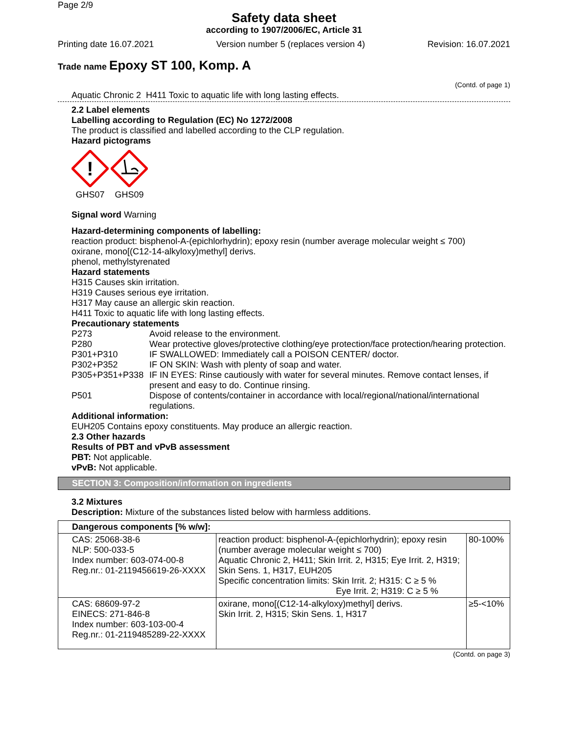Page 2/9
Safety data sheet
according to 1907/2006/EC, Article 31
Printing date 16.07.2021 Version number 5 (replaces version 4) Revision: 16.07.2021
Trade name Epoxy ST 100, Komp. A
(Contd. of page 1)
Aquatic Chronic 2 H411 Toxic to aquatic life with long lasting effects.
2.2 Label elements
Labelling according to Regulation (EC) No 1272/2008
The product is classified and labelled according to the CLP regulation.
Hazard pictograms
!
GHS07
GHS09
Signal word Warning
Hazard-determining components of labelling:
reaction product: bisphenol-A-(epichlorhydrin); epoxy resin (number average molecular weight ≤ 700)
oxirane, mono[(C12-14-alkyloxy)methyl] derivs.
phenol, methylstyrenated
Hazard statements
H315 Causes skin irritation.
H319 Causes serious eye irritation.
H317 May cause an allergic skin reaction.
H411 Toxic to aquatic life with long lasting effects.
Precautionary statements
| P273 | Avoid release to the environment. |
| P280 | Wear protective gloves/protective clothing/eye protection/face protection/hearing protection. |
| P301+P310 | IF SWALLOWED: Immediately call a POISON CENTER/ doctor. |
| P302+P352 | IF ON SKIN: Wash with plenty of soap and water. |
| P305+P351+P338 | IF IN EYES: Rinse cautiously with water for several minutes. Remove contact lenses, if present and easy to do. Continue rinsing. |
| P501 | Dispose of contents/container in accordance with local/regional/national/international regulations. |
Additional information:
EUH205 Contains epoxy constituents. May produce an allergic reaction.
2.3 Other hazards
Results of PBT and vPvB assessment
PBT: Not applicable.
vPvB: Not applicable.
SECTION 3: Composition/information on ingredients
3.2 Mixtures
Description: Mixture of the substances listed below with harmless additions.
| Dangerous components [% w/w]: | | |
| --- | --- | --- |
| CAS: 25068-38-6 NLP: 500-033-5 Index number: 603-074-00-8 Reg.nr.: 01-2119456619-26-XXXX | reaction product: bisphenol-A-(epichlorhydrin); epoxy resin (number average molecular weight ≤ 700) Aquatic Chronic 2, H411; Skin Irrit. 2, H315; Eye Irrit. 2, H319; Skin Sens. 1, H317, EUH205 Specific concentration limits: Skin Irrit. 2; H315: C ≥ 5 % Eye Irrit. 2; H319: C ≥ 5 % | 80-100% |
| CAS: 68609-97-2 EINECS: 271-846-8 Index number: 603-103-00-4 Reg.nr.: 01-2119485289-22-XXXX | oxirane, mono[(C12-14-alkyloxy)methyl] derivs. Skin Irrit. 2, H315; Skin Sens. 1, H317 | ≥5-<10% |
(Contd. on page 3)